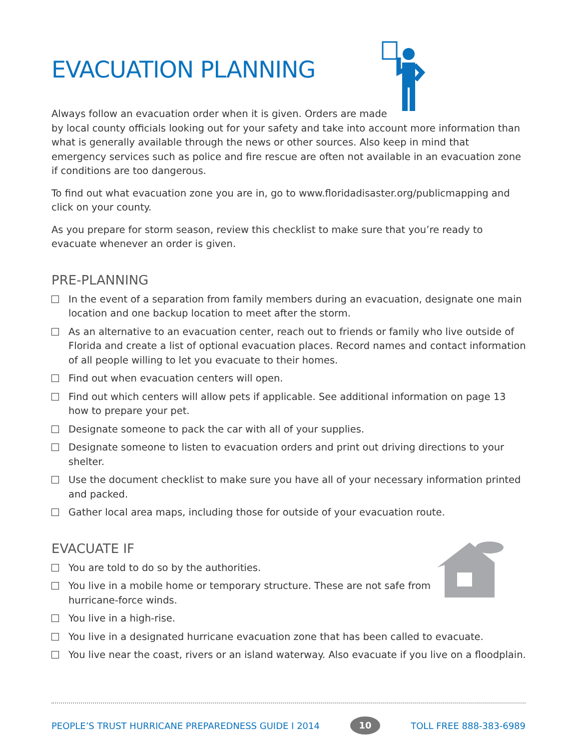EVACUATION PLANNING
Always follow an evacuation order when it is given. Orders are made
by local county officials looking out for your safety and take into account more information than what is generally available through the news or other sources. Also keep in mind that emergency services such as police and fire rescue are often not available in an evacuation zone if conditions are too dangerous.
To find out what evacuation zone you are in, go to www.floridadisaster.org/publicmapping and click on your county.
As you prepare for storm season, review this checklist to make sure that you’re ready to evacuate whenever an order is given.
PRE-PLANNING
In the event of a separation from family members during an evacuation, designate one main location and one backup location to meet after the storm.
As an alternative to an evacuation center, reach out to friends or family who live outside of Florida and create a list of optional evacuation places. Record names and contact information of all people willing to let you evacuate to their homes.
Find out when evacuation centers will open.
Find out which centers will allow pets if applicable. See additional information on page 13 how to prepare your pet.
Designate someone to pack the car with all of your supplies.
Designate someone to listen to evacuation orders and print out driving directions to your shelter.
Use the document checklist to make sure you have all of your necessary information printed and packed.
Gather local area maps, including those for outside of your evacuation route.
EVACUATE IF
You are told to do so by the authorities.
You live in a mobile home or temporary structure. These are not safe from
hurricane-force winds.
You live in a high-rise.
You live in a designated hurricane evacuation zone that has been called to evacuate.
You live near the coast, rivers or an island waterway. Also evacuate if you live on a floodplain.
PEOPLE’S TRUST HURRICANE PREPAREDNESS GUIDE I 2014 10 TOLL FREE 888-383-6989